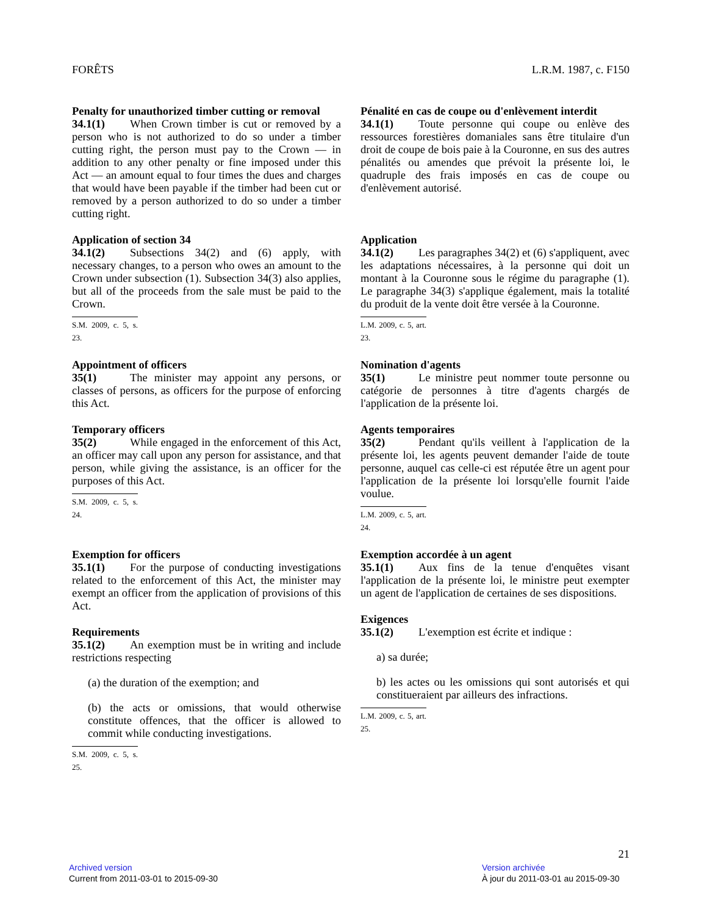FORÊTS L.R.M. 1987, c. F150
Penalty for unauthorized timber cutting or removal
34.1(1) When Crown timber is cut or removed by a person who is not authorized to do so under a timber cutting right, the person must pay to the Crown — in addition to any other penalty or fine imposed under this Act — an amount equal to four times the dues and charges that would have been payable if the timber had been cut or removed by a person authorized to do so under a timber cutting right.
Pénalité en cas de coupe ou d'enlèvement interdit
34.1(1) Toute personne qui coupe ou enlève des ressources forestières domaniales sans être titulaire d'un droit de coupe de bois paie à la Couronne, en sus des autres pénalités ou amendes que prévoit la présente loi, le quadruple des frais imposés en cas de coupe ou d'enlèvement autorisé.
Application of section 34
34.1(2) Subsections 34(2) and (6) apply, with necessary changes, to a person who owes an amount to the Crown under subsection (1). Subsection 34(3) also applies, but all of the proceeds from the sale must be paid to the Crown.
S.M. 2009, c. 5, s. 23.
Application
34.1(2) Les paragraphes 34(2) et (6) s'appliquent, avec les adaptations nécessaires, à la personne qui doit un montant à la Couronne sous le régime du paragraphe (1). Le paragraphe 34(3) s'applique également, mais la totalité du produit de la vente doit être versée à la Couronne.
L.M. 2009, c. 5, art. 23.
Appointment of officers
35(1) The minister may appoint any persons, or classes of persons, as officers for the purpose of enforcing this Act.
Temporary officers
35(2) While engaged in the enforcement of this Act, an officer may call upon any person for assistance, and that person, while giving the assistance, is an officer for the purposes of this Act.
S.M. 2009, c. 5, s. 24.
Nomination d'agents
35(1) Le ministre peut nommer toute personne ou catégorie de personnes à titre d'agents chargés de l'application de la présente loi.
Agents temporaires
35(2) Pendant qu'ils veillent à l'application de la présente loi, les agents peuvent demander l'aide de toute personne, auquel cas celle-ci est réputée être un agent pour l'application de la présente loi lorsqu'elle fournit l'aide voulue.
L.M. 2009, c. 5, art. 24.
Exemption for officers
35.1(1) For the purpose of conducting investigations related to the enforcement of this Act, the minister may exempt an officer from the application of provisions of this Act.
Requirements
35.1(2) An exemption must be in writing and include restrictions respecting
(a) the duration of the exemption; and
(b) the acts or omissions, that would otherwise constitute offences, that the officer is allowed to commit while conducting investigations.
S.M. 2009, c. 5, s. 25.
Exemption accordée à un agent
35.1(1) Aux fins de la tenue d'enquêtes visant l'application de la présente loi, le ministre peut exempter un agent de l'application de certaines de ses dispositions.
Exigences
35.1(2) L'exemption est écrite et indique :
a) sa durée;
b) les actes ou les omissions qui sont autorisés et qui constitueraient par ailleurs des infractions.
L.M. 2009, c. 5, art. 25.
21
Archived version
Current from 2011-03-01 to 2015-09-30
Version archivée
À jour du 2011-03-01 au 2015-09-30